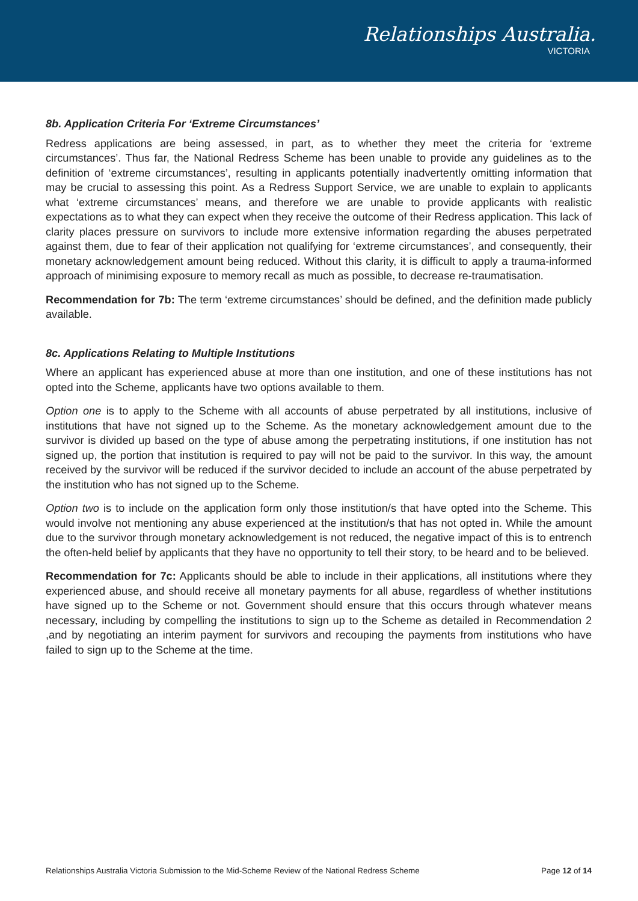Relationships Australia.
VICTORIA
8b. Application Criteria For ‘Extreme Circumstances’
Redress applications are being assessed, in part, as to whether they meet the criteria for ‘extreme circumstances’. Thus far, the National Redress Scheme has been unable to provide any guidelines as to the definition of ‘extreme circumstances’, resulting in applicants potentially inadvertently omitting information that may be crucial to assessing this point. As a Redress Support Service, we are unable to explain to applicants what ‘extreme circumstances’ means, and therefore we are unable to provide applicants with realistic expectations as to what they can expect when they receive the outcome of their Redress application. This lack of clarity places pressure on survivors to include more extensive information regarding the abuses perpetrated against them, due to fear of their application not qualifying for ‘extreme circumstances’, and consequently, their monetary acknowledgement amount being reduced. Without this clarity, it is difficult to apply a trauma-informed approach of minimising exposure to memory recall as much as possible, to decrease re-traumatisation.
Recommendation for 7b: The term ‘extreme circumstances’ should be defined, and the definition made publicly available.
8c. Applications Relating to Multiple Institutions
Where an applicant has experienced abuse at more than one institution, and one of these institutions has not opted into the Scheme, applicants have two options available to them.
Option one is to apply to the Scheme with all accounts of abuse perpetrated by all institutions, inclusive of institutions that have not signed up to the Scheme. As the monetary acknowledgement amount due to the survivor is divided up based on the type of abuse among the perpetrating institutions, if one institution has not signed up, the portion that institution is required to pay will not be paid to the survivor. In this way, the amount received by the survivor will be reduced if the survivor decided to include an account of the abuse perpetrated by the institution who has not signed up to the Scheme.
Option two is to include on the application form only those institution/s that have opted into the Scheme. This would involve not mentioning any abuse experienced at the institution/s that has not opted in. While the amount due to the survivor through monetary acknowledgement is not reduced, the negative impact of this is to entrench the often-held belief by applicants that they have no opportunity to tell their story, to be heard and to be believed.
Recommendation for 7c: Applicants should be able to include in their applications, all institutions where they experienced abuse, and should receive all monetary payments for all abuse, regardless of whether institutions have signed up to the Scheme or not. Government should ensure that this occurs through whatever means necessary, including by compelling the institutions to sign up to the Scheme as detailed in Recommendation 2 ,and by negotiating an interim payment for survivors and recouping the payments from institutions who have failed to sign up to the Scheme at the time.
Relationships Australia Victoria Submission to the Mid-Scheme Review of the National Redress Scheme Page 12 of 14